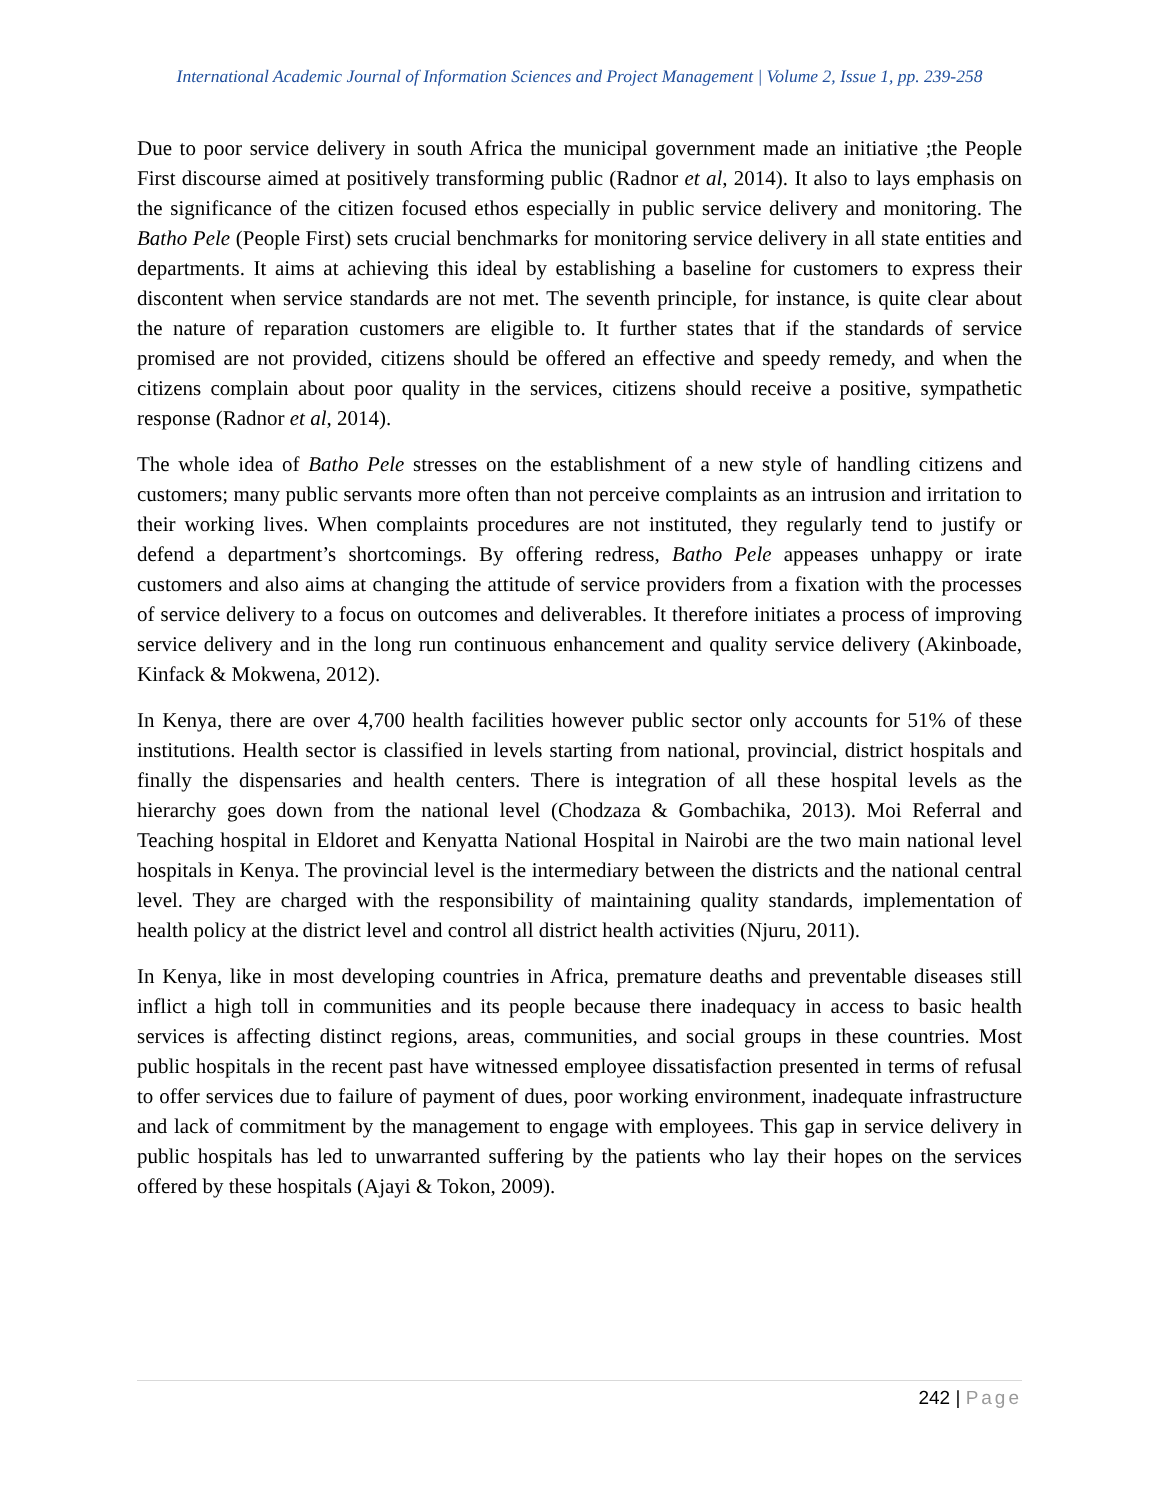International Academic Journal of Information Sciences and Project Management | Volume 2, Issue 1, pp. 239-258
Due to poor service delivery in south Africa the municipal government made an initiative ;the People First discourse aimed at positively transforming public (Radnor et al, 2014). It also to lays emphasis on the significance of the citizen focused ethos especially in public service delivery and monitoring. The Batho Pele (People First) sets crucial benchmarks for monitoring service delivery in all state entities and departments. It aims at achieving this ideal by establishing a baseline for customers to express their discontent when service standards are not met. The seventh principle, for instance, is quite clear about the nature of reparation customers are eligible to. It further states that if the standards of service promised are not provided, citizens should be offered an effective and speedy remedy, and when the citizens complain about poor quality in the services, citizens should receive a positive, sympathetic response (Radnor et al, 2014).
The whole idea of Batho Pele stresses on the establishment of a new style of handling citizens and customers; many public servants more often than not perceive complaints as an intrusion and irritation to their working lives. When complaints procedures are not instituted, they regularly tend to justify or defend a department’s shortcomings. By offering redress, Batho Pele appeases unhappy or irate customers and also aims at changing the attitude of service providers from a fixation with the processes of service delivery to a focus on outcomes and deliverables. It therefore initiates a process of improving service delivery and in the long run continuous enhancement and quality service delivery (Akinboade, Kinfack & Mokwena, 2012).
In Kenya, there are over 4,700 health facilities however public sector only accounts for 51% of these institutions. Health sector is classified in levels starting from national, provincial, district hospitals and finally the dispensaries and health centers. There is integration of all these hospital levels as the hierarchy goes down from the national level (Chodzaza & Gombachika, 2013). Moi Referral and Teaching hospital in Eldoret and Kenyatta National Hospital in Nairobi are the two main national level hospitals in Kenya. The provincial level is the intermediary between the districts and the national central level. They are charged with the responsibility of maintaining quality standards, implementation of health policy at the district level and control all district health activities (Njuru, 2011).
In Kenya, like in most developing countries in Africa, premature deaths and preventable diseases still inflict a high toll in communities and its people because there inadequacy in access to basic health services is affecting distinct regions, areas, communities, and social groups in these countries. Most public hospitals in the recent past have witnessed employee dissatisfaction presented in terms of refusal to offer services due to failure of payment of dues, poor working environment, inadequate infrastructure and lack of commitment by the management to engage with employees. This gap in service delivery in public hospitals has led to unwarranted suffering by the patients who lay their hopes on the services offered by these hospitals (Ajayi & Tokon, 2009).
242 | Page